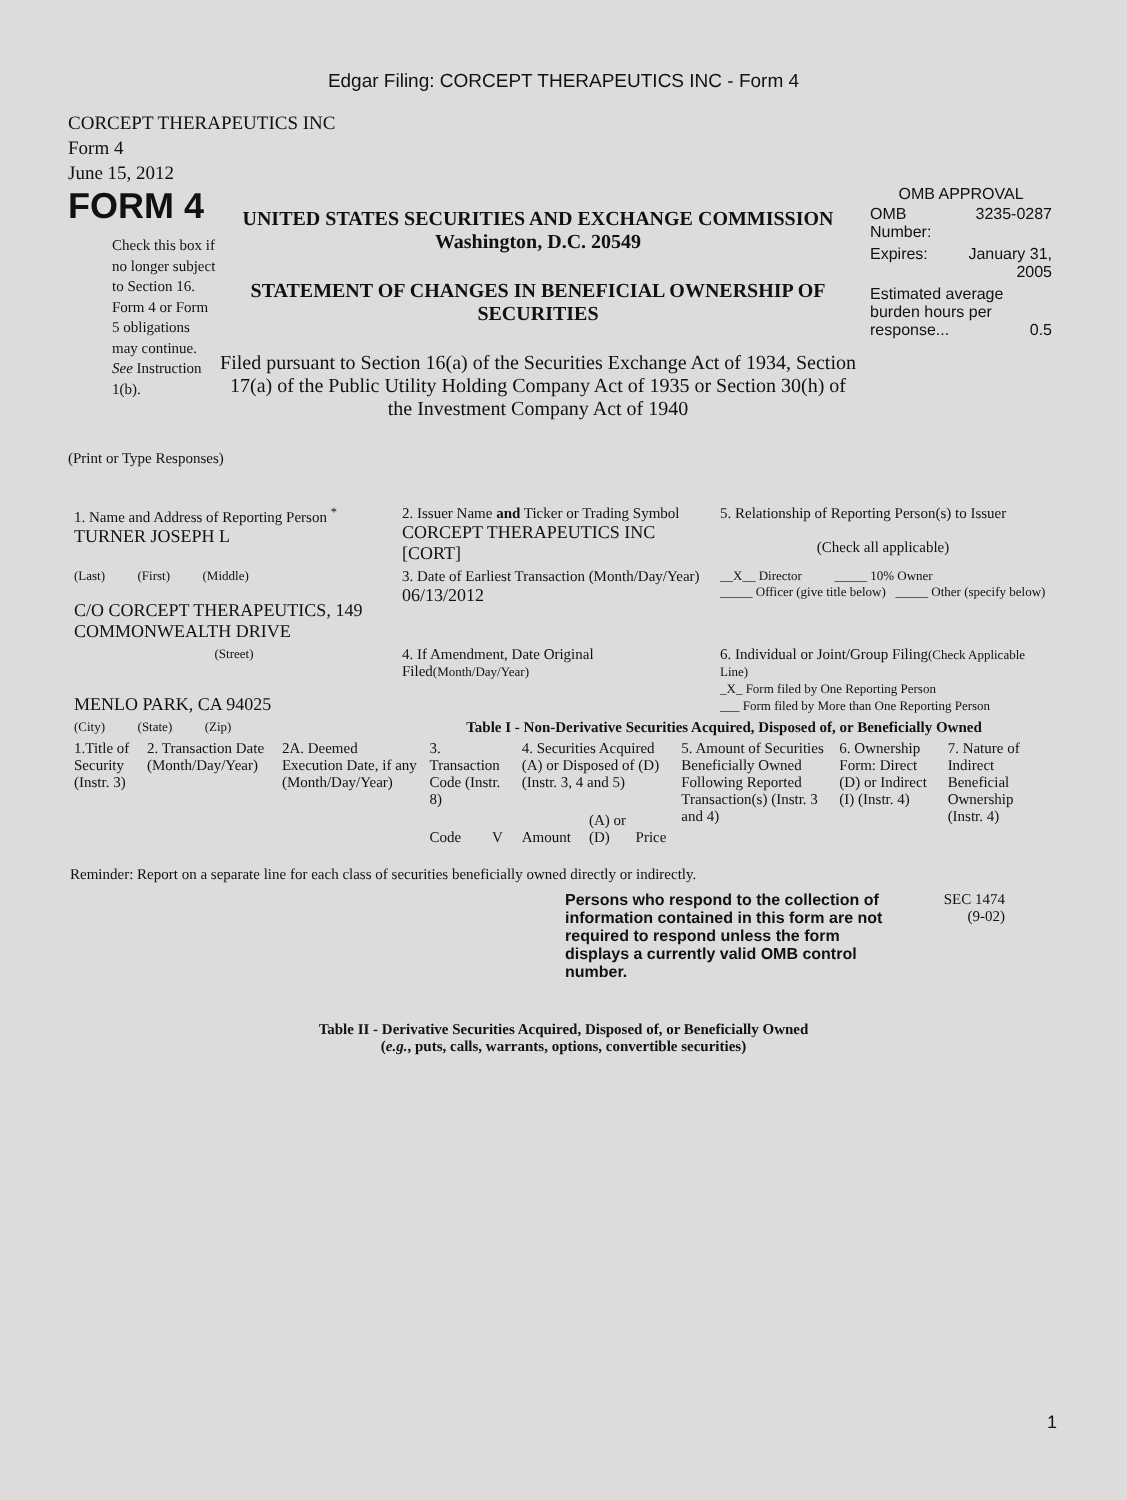Edgar Filing: CORCEPT THERAPEUTICS INC - Form 4
CORCEPT THERAPEUTICS INC
Form 4
June 15, 2012
FORM 4
Check this box if no longer subject to Section 16. Form 4 or Form 5 obligations may continue. See Instruction 1(b).
UNITED STATES SECURITIES AND EXCHANGE COMMISSION
Washington, D.C. 20549
STATEMENT OF CHANGES IN BENEFICIAL OWNERSHIP OF SECURITIES
Filed pursuant to Section 16(a) of the Securities Exchange Act of 1934, Section 17(a) of the Public Utility Holding Company Act of 1935 or Section 30(h) of the Investment Company Act of 1940
OMB APPROVAL
| OMB Number: | 3235-0287 |
| Expires: | January 31, 2005 |
| Estimated average burden hours per response... 0.5 | |
(Print or Type Responses)
| 1. Name and Address of Reporting Person <sup>*</sup> TURNER JOSEPH L | 2. Issuer Name and Ticker or Trading Symbol CORCEPT THERAPEUTICS INC [CORT] | 5. Relationship of Reporting Person(s) to Issuer (Check all applicable) |
| (Last) (First) (Middle) C/O CORCEPT THERAPEUTICS, 149 COMMONWEALTH DRIVE | 3. Date of Earliest Transaction (Month/Day/Year) 06/13/2012 | __X__ Director _____ 10% Owner _____ Officer (give title below) _____ Other (specify below) |
| (Street) MENLO PARK, CA 94025 | 4. If Amendment, Date Original Filed (Month/Day/Year) | 6. Individual or Joint/Group Filing (Check Applicable Line) _X_ Form filed by One Reporting Person ___ Form filed by More than One Reporting Person |
| (City) (State) (Zip) | Table I - Non-Derivative Securities Acquired, Disposed of, or Beneficially Owned | |
| 1.Title of Security (Instr. 3) | 2. Transaction Date (Month/Day/Year) | 2A. Deemed Execution Date, if any (Month/Day/Year) | 3. Transaction Code (Instr. 8) | | 4. Securities Acquired (A) or Disposed of (D) (Instr. 3, 4 and 5) | | | 5. Amount of Securities Beneficially Owned Following Reported Transaction(s) (Instr. 3 and 4) | 6. Ownership Form: Direct (D) or Indirect (I) (Instr. 4) | 7. Nature of Indirect Beneficial Ownership (Instr. 4) |
| --- | --- | --- | --- | --- | --- | --- | --- | --- | --- | --- |
| | | | Code | V | Amount | (A) or (D) | Price | | | |
Reminder: Report on a separate line for each class of securities beneficially owned directly or indirectly.
Persons who respond to the collection of information contained in this form are not required to respond unless the form displays a currently valid OMB control number.
SEC 1474
(9-02)
Table II - Derivative Securities Acquired, Disposed of, or Beneficially Owned
(e.g., puts, calls, warrants, options, convertible securities)
1